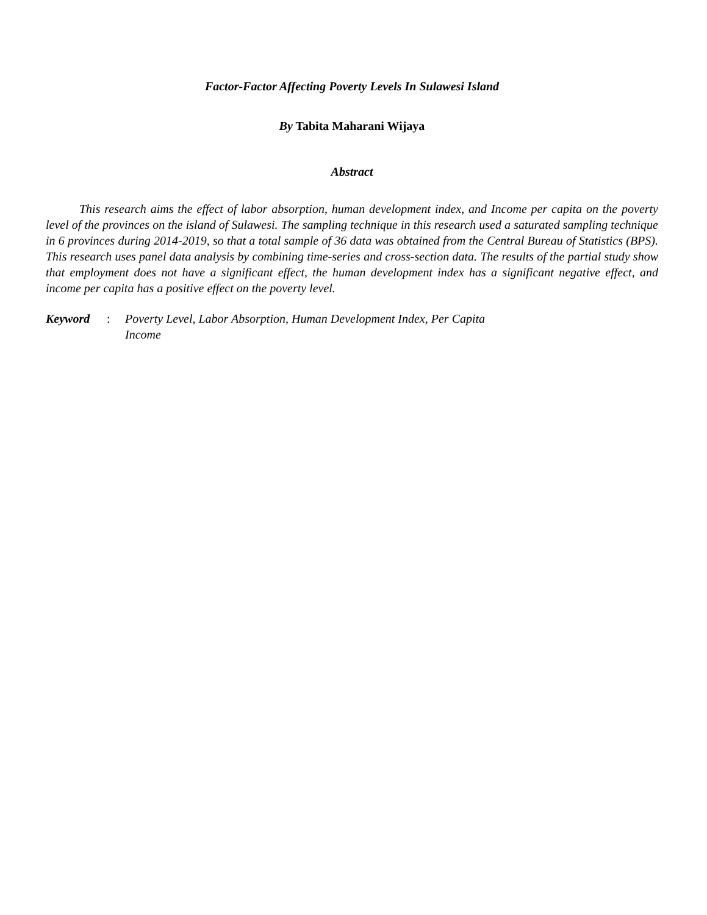Factor-Factor Affecting Poverty Levels In Sulawesi Island
By Tabita Maharani Wijaya
Abstract
This research aims the effect of labor absorption, human development index, and Income per capita on the poverty level of the provinces on the island of Sulawesi. The sampling technique in this research used a saturated sampling technique in 6 provinces during 2014-2019, so that a total sample of 36 data was obtained from the Central Bureau of Statistics (BPS). This research uses panel data analysis by combining time-series and cross-section data. The results of the partial study show that employment does not have a significant effect, the human development index has a significant negative effect, and income per capita has a positive effect on the poverty level.
Keyword : Poverty Level, Labor Absorption, Human Development Index, Per Capita Income